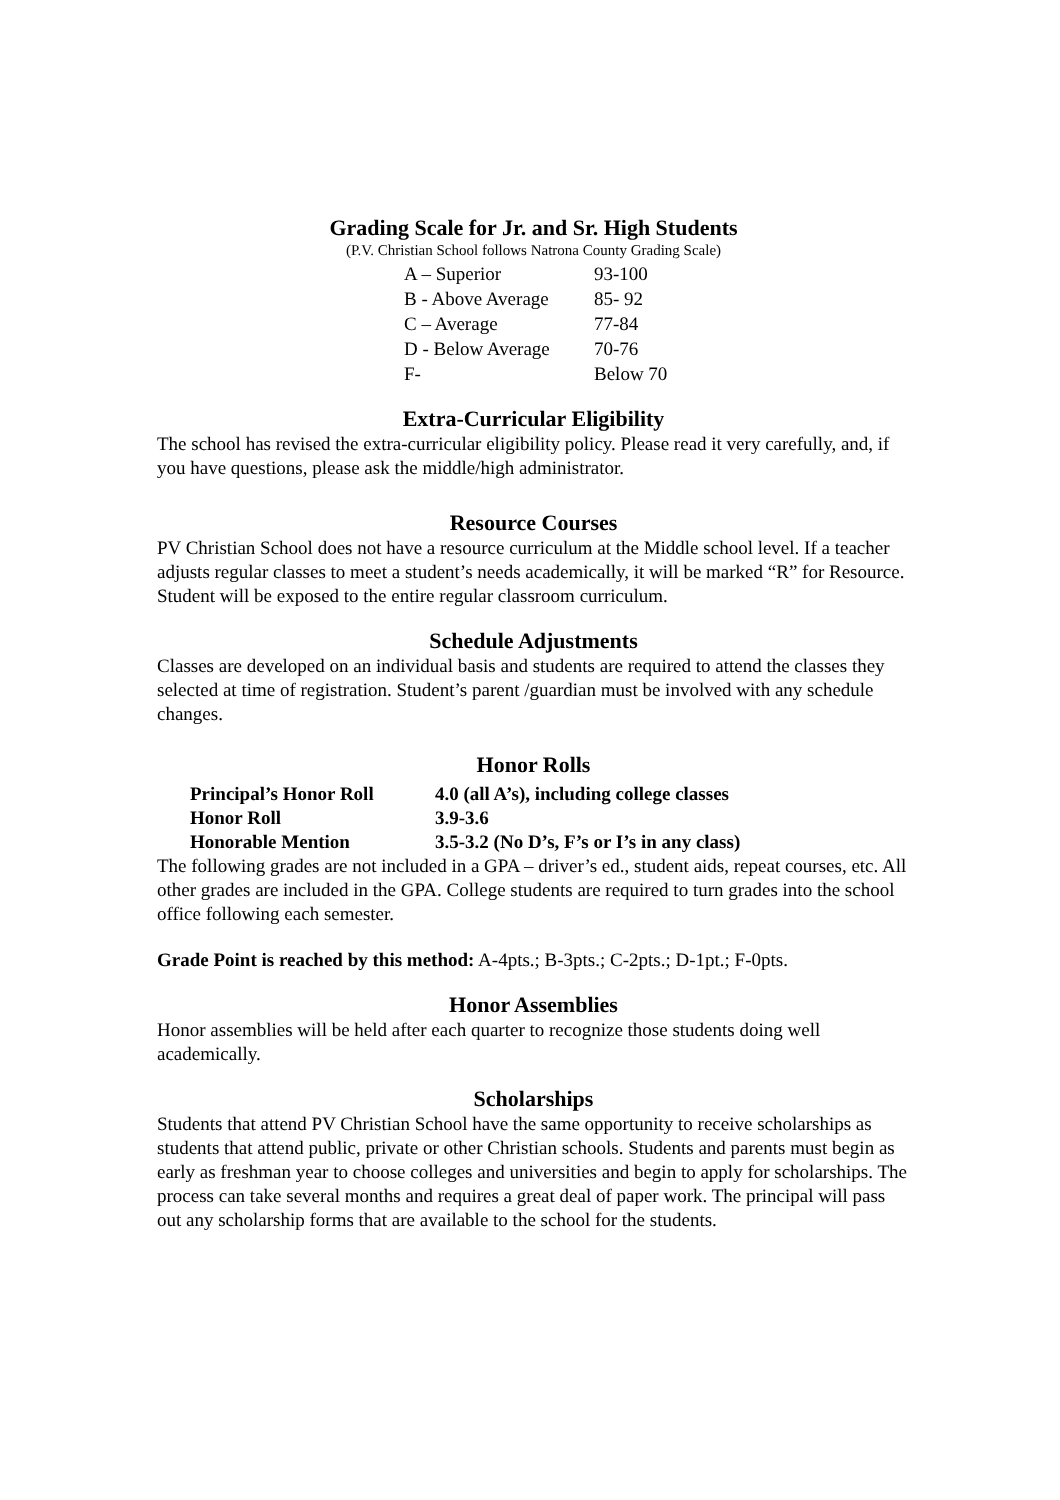Grading Scale for Jr. and Sr. High Students
(P.V. Christian School follows Natrona County Grading Scale)
| A – Superior | 93-100 |
| B - Above Average | 85- 92 |
| C – Average | 77-84 |
| D - Below Average | 70-76 |
| F- | Below 70 |
Extra-Curricular Eligibility
The school has revised the extra-curricular eligibility policy. Please read it very carefully, and, if you have questions, please ask the middle/high administrator.
Resource Courses
PV Christian School does not have a resource curriculum at the Middle school level. If a teacher adjusts regular classes to meet a student’s needs academically, it will be marked “R” for Resource. Student will be exposed to the entire regular classroom curriculum.
Schedule Adjustments
Classes are developed on an individual basis and students are required to attend the classes they selected at time of registration. Student’s parent /guardian must be involved with any schedule changes.
Honor Rolls
| Principal’s Honor Roll | 4.0 (all A’s), including college classes |
| Honor Roll | 3.9-3.6 |
| Honorable Mention | 3.5-3.2 (No D’s, F’s or I’s in any class) |
The following grades are not included in a GPA – driver’s ed., student aids, repeat courses, etc. All other grades are included in the GPA. College students are required to turn grades into the school office following each semester.
Grade Point is reached by this method: A-4pts.; B-3pts.; C-2pts.; D-1pt.; F-0pts.
Honor Assemblies
Honor assemblies will be held after each quarter to recognize those students doing well academically.
Scholarships
Students that attend PV Christian School have the same opportunity to receive scholarships as students that attend public, private or other Christian schools. Students and parents must begin as early as freshman year to choose colleges and universities and begin to apply for scholarships. The process can take several months and requires a great deal of paper work. The principal will pass out any scholarship forms that are available to the school for the students.